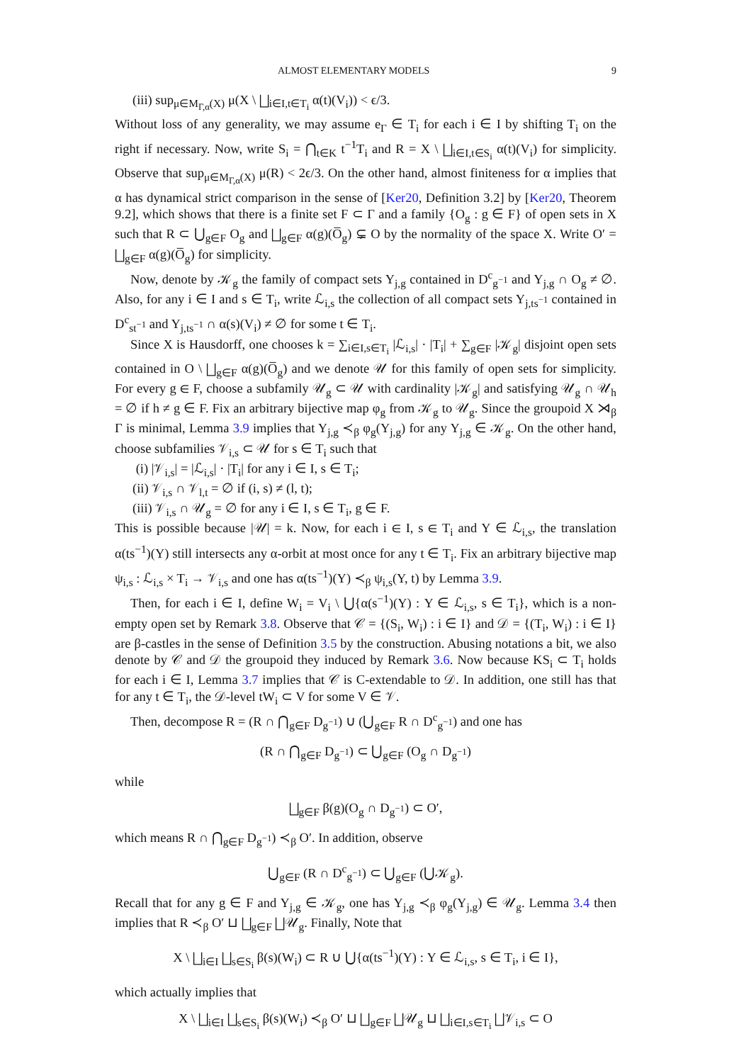ALMOST ELEMENTARY MODELS 9
(iii) sup<sub>μ∈M<sub>Γ,α</sub>(X)</sub> μ(X \ ⨆<sub>i∈I,t∈T<sub>i</sub></sub> α(t)(V<sub>i</sub>)) < ϵ/3.
Without loss of any generality, we may assume e<sub>Γ</sub> ∈ T<sub>i</sub> for each i ∈ I by shifting T<sub>i</sub> on the right if necessary. Now, write S<sub>i</sub> = ⋂<sub>t∈K</sub> t<sup>−1</sup>T<sub>i</sub> and R = X \ ⨆<sub>i∈I,t∈S<sub>i</sub></sub> α(t)(V<sub>i</sub>) for simplicity. Observe that sup<sub>μ∈M<sub>Γ,α</sub>(X)</sub> μ(R) < 2ϵ/3. On the other hand, almost finiteness for α implies that α has dynamical strict comparison in the sense of [Ker20, Definition 3.2] by [Ker20, Theorem 9.2], which shows that there is a finite set F ⊂ Γ and a family {O<sub>g</sub> : g ∈ F} of open sets in X such that R ⊂ ⋃<sub>g∈F</sub> O<sub>g</sub> and ⨆<sub>g∈F</sub> α(g)(O̅<sub>g</sub>) ⊊ O by the normality of the space X. Write O′ = ⨆<sub>g∈F</sub> α(g)(O̅<sub>g</sub>) for simplicity.
Now, denote by 𝒦<sub>g</sub> the family of compact sets Y<sub>j,g</sub> contained in D<sup>c</sup><sub>g<sup>−1</sup></sub> and Y<sub>j,g</sub> ∩ O<sub>g</sub> ≠ ∅. Also, for any i ∈ I and s ∈ T<sub>i</sub>, write ℒ<sub>i,s</sub> the collection of all compact sets Y<sub>j,ts<sup>−1</sup></sub> contained in D<sup>c</sup><sub>st<sup>−1</sup></sub> and Y<sub>j,ts<sup>−1</sup></sub> ∩ α(s)(V<sub>i</sub>) ≠ ∅ for some t ∈ T<sub>i</sub>.
Since X is Hausdorff, one chooses k = ∑<sub>i∈I,s∈T<sub>i</sub></sub> |ℒ<sub>i,s</sub>| · |T<sub>i</sub>| + ∑<sub>g∈F</sub> |𝒦<sub>g</sub>| disjoint open sets contained in O \ ⨆<sub>g∈F</sub> α(g)(O̅<sub>g</sub>) and we denote 𝒰 for this family of open sets for simplicity. For every g ∈ F, choose a subfamily 𝒰<sub>g</sub> ⊂ 𝒰 with cardinality |𝒦<sub>g</sub>| and satisfying 𝒰<sub>g</sub> ∩ 𝒰<sub>h</sub> = ∅ if h ≠ g ∈ F. Fix an arbitrary bijective map φ<sub>g</sub> from 𝒦<sub>g</sub> to 𝒰<sub>g</sub>. Since the groupoid X ⋊<sub>β</sub> Γ is minimal, Lemma 3.9 implies that Y<sub>j,g</sub> ≺<sub>β</sub> φ<sub>g</sub>(Y<sub>j,g</sub>) for any Y<sub>j,g</sub> ∈ 𝒦<sub>g</sub>. On the other hand, choose subfamilies 𝒱<sub>i,s</sub> ⊂ 𝒰 for s ∈ T<sub>i</sub> such that
(i) |𝒱<sub>i,s</sub>| = |ℒ<sub>i,s</sub>| · |T<sub>i</sub>| for any i ∈ I, s ∈ T<sub>i</sub>;
(ii) 𝒱<sub>i,s</sub> ∩ 𝒱<sub>l,t</sub> = ∅ if (i, s) ≠ (l, t);
(iii) 𝒱<sub>i,s</sub> ∩ 𝒰<sub>g</sub> = ∅ for any i ∈ I, s ∈ T<sub>i</sub>, g ∈ F.
This is possible because |𝒰| = k. Now, for each i ∈ I, s ∈ T<sub>i</sub> and Y ∈ ℒ<sub>i,s</sub>, the translation α(ts<sup>−1</sup>)(Y) still intersects any α-orbit at most once for any t ∈ T<sub>i</sub>. Fix an arbitrary bijective map ψ<sub>i,s</sub> : ℒ<sub>i,s</sub> × T<sub>i</sub> → 𝒱<sub>i,s</sub> and one has α(ts<sup>−1</sup>)(Y) ≺<sub>β</sub> ψ<sub>i,s</sub>(Y, t) by Lemma 3.9.
Then, for each i ∈ I, define W<sub>i</sub> = V<sub>i</sub> \ ⋃{α(s<sup>−1</sup>)(Y) : Y ∈ ℒ<sub>i,s</sub>, s ∈ T<sub>i</sub>}, which is a non-empty open set by Remark 3.8. Observe that 𝒞 = {(S<sub>i</sub>, W<sub>i</sub>) : i ∈ I} and 𝒟 = {(T<sub>i</sub>, W<sub>i</sub>) : i ∈ I} are β-castles in the sense of Definition 3.5 by the construction. Abusing notations a bit, we also denote by 𝒞 and 𝒟 the groupoid they induced by Remark 3.6. Now because KS<sub>i</sub> ⊂ T<sub>i</sub> holds for each i ∈ I, Lemma 3.7 implies that 𝒞 is C-extendable to 𝒟. In addition, one still has that for any t ∈ T<sub>i</sub>, the 𝒟-level tW<sub>i</sub> ⊂ V for some V ∈ 𝒱.
Then, decompose R = (R ∩ ⋂<sub>g∈F</sub> D<sub>g<sup>−1</sup></sub>) ∪ (⋃<sub>g∈F</sub> R ∩ D<sup>c</sup><sub>g<sup>−1</sup></sub>) and one has
(R ∩ ⋂<sub>g∈F</sub> D<sub>g<sup>−1</sup></sub>) ⊂ ⋃<sub>g∈F</sub> (O<sub>g</sub> ∩ D<sub>g<sup>−1</sup></sub>)
while
⨆<sub>g∈F</sub> β(g)(O<sub>g</sub> ∩ D<sub>g<sup>−1</sup></sub>) ⊂ O′,
which means R ∩ ⋂<sub>g∈F</sub> D<sub>g<sup>−1</sup></sub>) ≺<sub>β</sub> O′. In addition, observe
⋃<sub>g∈F</sub> (R ∩ D<sup>c</sup><sub>g<sup>−1</sup></sub>) ⊂ ⋃<sub>g∈F</sub> (⋃𝒦<sub>g</sub>).
Recall that for any g ∈ F and Y<sub>j,g</sub> ∈ 𝒦<sub>g</sub>, one has Y<sub>j,g</sub> ≺<sub>β</sub> φ<sub>g</sub>(Y<sub>j,g</sub>) ∈ 𝒰<sub>g</sub>. Lemma 3.4 then implies that R ≺<sub>β</sub> O′ ⊔ ⨆<sub>g∈F</sub> ⨆𝒰<sub>g</sub>. Finally, Note that
X \ ⨆<sub>i∈I</sub> ⨆<sub>s∈S<sub>i</sub></sub> β(s)(W<sub>i</sub>) ⊂ R ∪ ⋃{α(ts<sup>−1</sup>)(Y) : Y ∈ ℒ<sub>i,s</sub>, s ∈ T<sub>i</sub>, i ∈ I},
which actually implies that
X \ ⨆<sub>i∈I</sub> ⨆<sub>s∈S<sub>i</sub></sub> β(s)(W<sub>i</sub>) ≺<sub>β</sub> O′ ⊔ ⨆<sub>g∈F</sub> ⨆𝒰<sub>g</sub> ⊔ ⨆<sub>i∈I,s∈T<sub>i</sub></sub> ⨆𝒱<sub>i,s</sub> ⊂ O